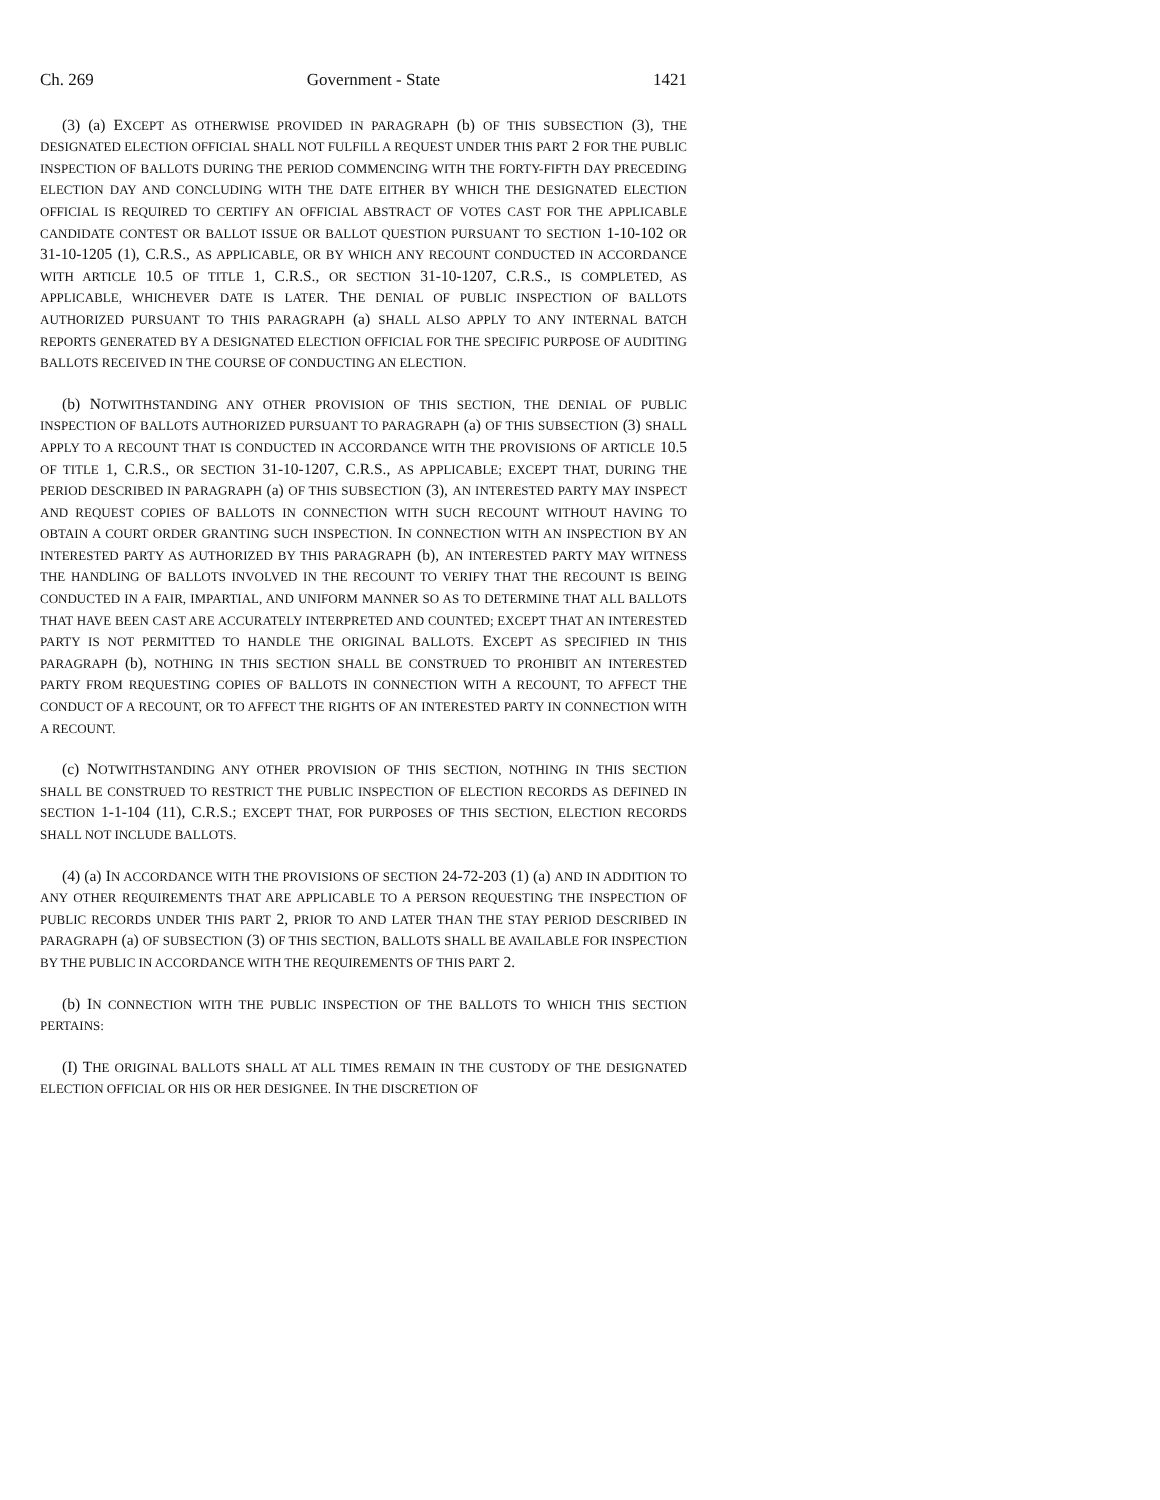Ch. 269 Government - State 1421
(3) (a) EXCEPT AS OTHERWISE PROVIDED IN PARAGRAPH (b) OF THIS SUBSECTION (3), THE DESIGNATED ELECTION OFFICIAL SHALL NOT FULFILL A REQUEST UNDER THIS PART 2 FOR THE PUBLIC INSPECTION OF BALLOTS DURING THE PERIOD COMMENCING WITH THE FORTY-FIFTH DAY PRECEDING ELECTION DAY AND CONCLUDING WITH THE DATE EITHER BY WHICH THE DESIGNATED ELECTION OFFICIAL IS REQUIRED TO CERTIFY AN OFFICIAL ABSTRACT OF VOTES CAST FOR THE APPLICABLE CANDIDATE CONTEST OR BALLOT ISSUE OR BALLOT QUESTION PURSUANT TO SECTION 1-10-102 OR 31-10-1205 (1), C.R.S., AS APPLICABLE, OR BY WHICH ANY RECOUNT CONDUCTED IN ACCORDANCE WITH ARTICLE 10.5 OF TITLE 1, C.R.S., OR SECTION 31-10-1207, C.R.S., IS COMPLETED, AS APPLICABLE, WHICHEVER DATE IS LATER. THE DENIAL OF PUBLIC INSPECTION OF BALLOTS AUTHORIZED PURSUANT TO THIS PARAGRAPH (a) SHALL ALSO APPLY TO ANY INTERNAL BATCH REPORTS GENERATED BY A DESIGNATED ELECTION OFFICIAL FOR THE SPECIFIC PURPOSE OF AUDITING BALLOTS RECEIVED IN THE COURSE OF CONDUCTING AN ELECTION.
(b) NOTWITHSTANDING ANY OTHER PROVISION OF THIS SECTION, THE DENIAL OF PUBLIC INSPECTION OF BALLOTS AUTHORIZED PURSUANT TO PARAGRAPH (a) OF THIS SUBSECTION (3) SHALL APPLY TO A RECOUNT THAT IS CONDUCTED IN ACCORDANCE WITH THE PROVISIONS OF ARTICLE 10.5 OF TITLE 1, C.R.S., OR SECTION 31-10-1207, C.R.S., AS APPLICABLE; EXCEPT THAT, DURING THE PERIOD DESCRIBED IN PARAGRAPH (a) OF THIS SUBSECTION (3), AN INTERESTED PARTY MAY INSPECT AND REQUEST COPIES OF BALLOTS IN CONNECTION WITH SUCH RECOUNT WITHOUT HAVING TO OBTAIN A COURT ORDER GRANTING SUCH INSPECTION. IN CONNECTION WITH AN INSPECTION BY AN INTERESTED PARTY AS AUTHORIZED BY THIS PARAGRAPH (b), AN INTERESTED PARTY MAY WITNESS THE HANDLING OF BALLOTS INVOLVED IN THE RECOUNT TO VERIFY THAT THE RECOUNT IS BEING CONDUCTED IN A FAIR, IMPARTIAL, AND UNIFORM MANNER SO AS TO DETERMINE THAT ALL BALLOTS THAT HAVE BEEN CAST ARE ACCURATELY INTERPRETED AND COUNTED; EXCEPT THAT AN INTERESTED PARTY IS NOT PERMITTED TO HANDLE THE ORIGINAL BALLOTS. EXCEPT AS SPECIFIED IN THIS PARAGRAPH (b), NOTHING IN THIS SECTION SHALL BE CONSTRUED TO PROHIBIT AN INTERESTED PARTY FROM REQUESTING COPIES OF BALLOTS IN CONNECTION WITH A RECOUNT, TO AFFECT THE CONDUCT OF A RECOUNT, OR TO AFFECT THE RIGHTS OF AN INTERESTED PARTY IN CONNECTION WITH A RECOUNT.
(c) NOTWITHSTANDING ANY OTHER PROVISION OF THIS SECTION, NOTHING IN THIS SECTION SHALL BE CONSTRUED TO RESTRICT THE PUBLIC INSPECTION OF ELECTION RECORDS AS DEFINED IN SECTION 1-1-104 (11), C.R.S.; EXCEPT THAT, FOR PURPOSES OF THIS SECTION, ELECTION RECORDS SHALL NOT INCLUDE BALLOTS.
(4) (a) IN ACCORDANCE WITH THE PROVISIONS OF SECTION 24-72-203 (1) (a) AND IN ADDITION TO ANY OTHER REQUIREMENTS THAT ARE APPLICABLE TO A PERSON REQUESTING THE INSPECTION OF PUBLIC RECORDS UNDER THIS PART 2, PRIOR TO AND LATER THAN THE STAY PERIOD DESCRIBED IN PARAGRAPH (a) OF SUBSECTION (3) OF THIS SECTION, BALLOTS SHALL BE AVAILABLE FOR INSPECTION BY THE PUBLIC IN ACCORDANCE WITH THE REQUIREMENTS OF THIS PART 2.
(b) IN CONNECTION WITH THE PUBLIC INSPECTION OF THE BALLOTS TO WHICH THIS SECTION PERTAINS:
(I) THE ORIGINAL BALLOTS SHALL AT ALL TIMES REMAIN IN THE CUSTODY OF THE DESIGNATED ELECTION OFFICIAL OR HIS OR HER DESIGNEE. IN THE DISCRETION OF